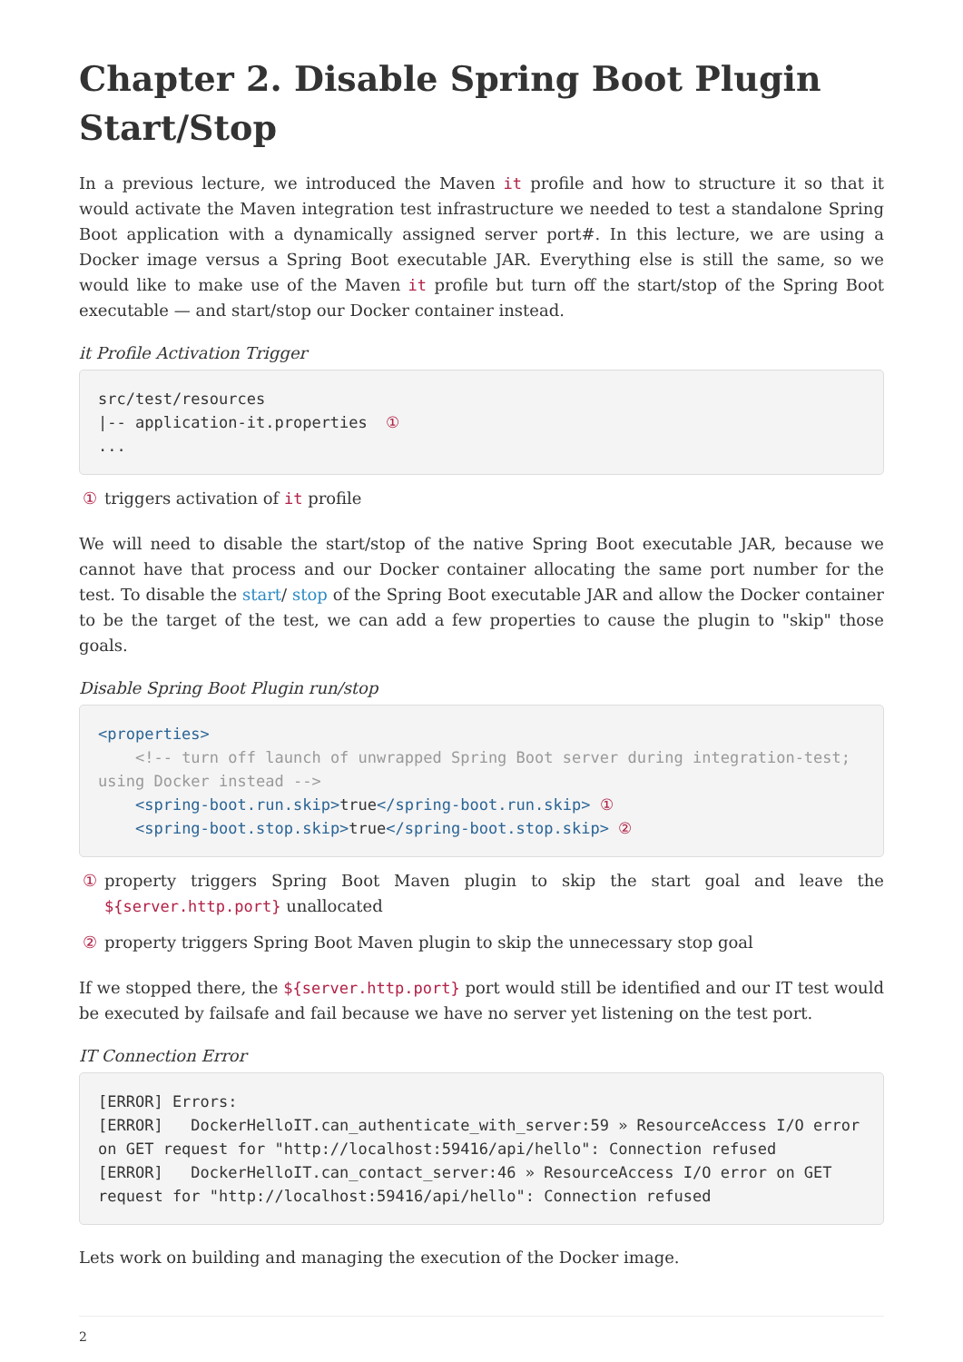Chapter 2. Disable Spring Boot Plugin Start/Stop
In a previous lecture, we introduced the Maven it profile and how to structure it so that it would activate the Maven integration test infrastructure we needed to test a standalone Spring Boot application with a dynamically assigned server port#. In this lecture, we are using a Docker image versus a Spring Boot executable JAR. Everything else is still the same, so we would like to make use of the Maven it profile but turn off the start/stop of the Spring Boot executable — and start/stop our Docker container instead.
it Profile Activation Trigger
src/test/resources
|-- application-it.properties  ①
...
① triggers activation of it profile
We will need to disable the start/stop of the native Spring Boot executable JAR, because we cannot have that process and our Docker container allocating the same port number for the test. To disable the start/ stop of the Spring Boot executable JAR and allow the Docker container to be the target of the test, we can add a few properties to cause the plugin to "skip" those goals.
Disable Spring Boot Plugin run/stop
<properties>
    <!-- turn off launch of unwrapped Spring Boot server during integration-test; using Docker instead -->
    <spring-boot.run.skip>true</spring-boot.run.skip> ①
    <spring-boot.stop.skip>true</spring-boot.stop.skip> ②
① property triggers Spring Boot Maven plugin to skip the start goal and leave the ${server.http.port} unallocated
② property triggers Spring Boot Maven plugin to skip the unnecessary stop goal
If we stopped there, the ${server.http.port} port would still be identified and our IT test would be executed by failsafe and fail because we have no server yet listening on the test port.
IT Connection Error
[ERROR] Errors:
[ERROR]   DockerHelloIT.can_authenticate_with_server:59 » ResourceAccess I/O error on GET request for "http://localhost:59416/api/hello": Connection refused
[ERROR]   DockerHelloIT.can_contact_server:46 » ResourceAccess I/O error on GET request for "http://localhost:59416/api/hello": Connection refused
Lets work on building and managing the execution of the Docker image.
2